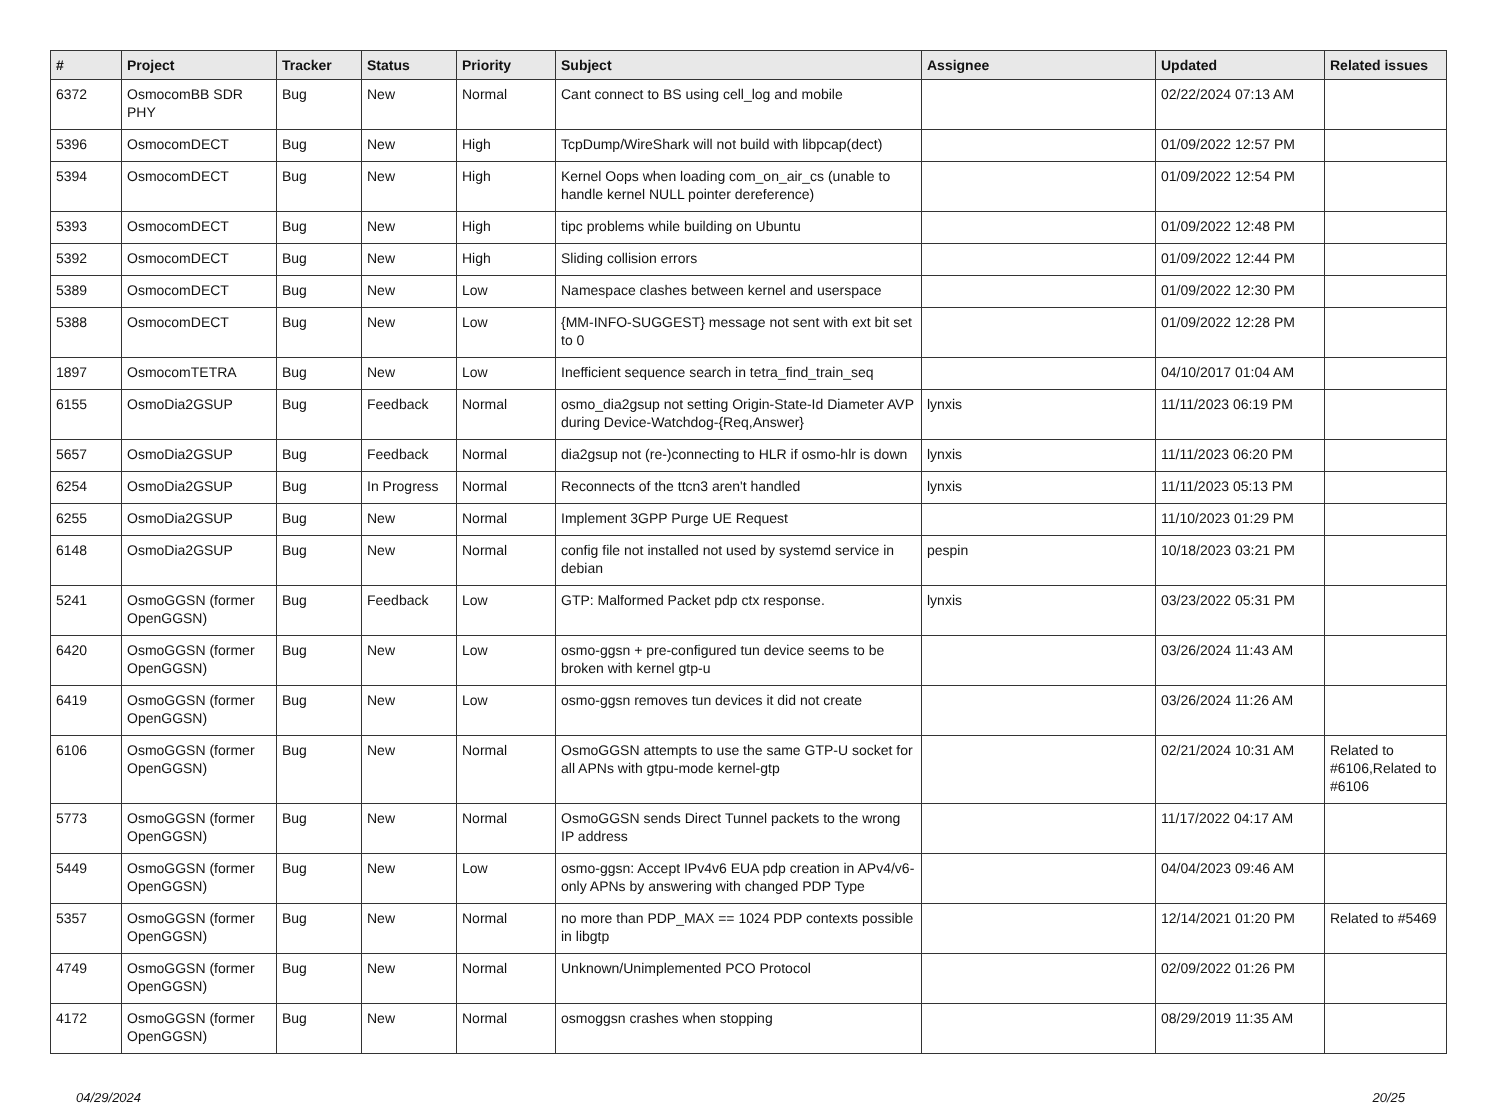| # | Project | Tracker | Status | Priority | Subject | Assignee | Updated | Related issues |
| --- | --- | --- | --- | --- | --- | --- | --- | --- |
| 6372 | OsmocomBB SDR PHY | Bug | New | Normal | Cant connect to BS using cell_log and mobile | | 02/22/2024 07:13 AM | |
| 5396 | OsmocomDECT | Bug | New | High | TcpDump/WireShark will not build with libpcap(dect) | | 01/09/2022 12:57 PM | |
| 5394 | OsmocomDECT | Bug | New | High | Kernel Oops when loading com_on_air_cs (unable to handle kernel NULL pointer dereference) | | 01/09/2022 12:54 PM | |
| 5393 | OsmocomDECT | Bug | New | High | tipc problems while building on Ubuntu | | 01/09/2022 12:48 PM | |
| 5392 | OsmocomDECT | Bug | New | High | Sliding collision errors | | 01/09/2022 12:44 PM | |
| 5389 | OsmocomDECT | Bug | New | Low | Namespace clashes between kernel and userspace | | 01/09/2022 12:30 PM | |
| 5388 | OsmocomDECT | Bug | New | Low | {MM-INFO-SUGGEST} message not sent with ext bit set to 0 | | 01/09/2022 12:28 PM | |
| 1897 | OsmocomTETRA | Bug | New | Low | Inefficient sequence search in tetra_find_train_seq | | 04/10/2017 01:04 AM | |
| 6155 | OsmoDia2GSUP | Bug | Feedback | Normal | osmo_dia2gsup not setting Origin-State-Id Diameter AVP during Device-Watchdog-{Req,Answer} | lynxis | 11/11/2023 06:19 PM | |
| 5657 | OsmoDia2GSUP | Bug | Feedback | Normal | dia2gsup not (re-)connecting to HLR if osmo-hlr is down | lynxis | 11/11/2023 06:20 PM | |
| 6254 | OsmoDia2GSUP | Bug | In Progress | Normal | Reconnects of the ttcn3 aren't handled | lynxis | 11/11/2023 05:13 PM | |
| 6255 | OsmoDia2GSUP | Bug | New | Normal | Implement 3GPP Purge UE Request | | 11/10/2023 01:29 PM | |
| 6148 | OsmoDia2GSUP | Bug | New | Normal | config file not installed not used by systemd service in debian | pespin | 10/18/2023 03:21 PM | |
| 5241 | OsmoGGSN (former OpenGGSN) | Bug | Feedback | Low | GTP: Malformed Packet pdp ctx response. | lynxis | 03/23/2022 05:31 PM | |
| 6420 | OsmoGGSN (former OpenGGSN) | Bug | New | Low | osmo-ggsn + pre-configured tun device seems to be broken with kernel gtp-u | | 03/26/2024 11:43 AM | |
| 6419 | OsmoGGSN (former OpenGGSN) | Bug | New | Low | osmo-ggsn removes tun devices it did not create | | 03/26/2024 11:26 AM | |
| 6106 | OsmoGGSN (former OpenGGSN) | Bug | New | Normal | OsmoGGSN attempts to use the same GTP-U socket for all APNs with gtpu-mode kernel-gtp | | 02/21/2024 10:31 AM | Related to #6106,Related to #6106 |
| 5773 | OsmoGGSN (former OpenGGSN) | Bug | New | Normal | OsmoGGSN sends Direct Tunnel packets to the wrong IP address | | 11/17/2022 04:17 AM | |
| 5449 | OsmoGGSN (former OpenGGSN) | Bug | New | Low | osmo-ggsn: Accept IPv4v6 EUA pdp creation in APv4/v6-only APNs by answering with changed PDP Type | | 04/04/2023 09:46 AM | |
| 5357 | OsmoGGSN (former OpenGGSN) | Bug | New | Normal | no more than PDP_MAX == 1024 PDP contexts possible in libgtp | | 12/14/2021 01:20 PM | Related to #5469 |
| 4749 | OsmoGGSN (former OpenGGSN) | Bug | New | Normal | Unknown/Unimplemented PCO Protocol | | 02/09/2022 01:26 PM | |
| 4172 | OsmoGGSN (former OpenGGSN) | Bug | New | Normal | osmoggsn crashes when stopping | | 08/29/2019 11:35 AM | |
04/29/2024 20/25